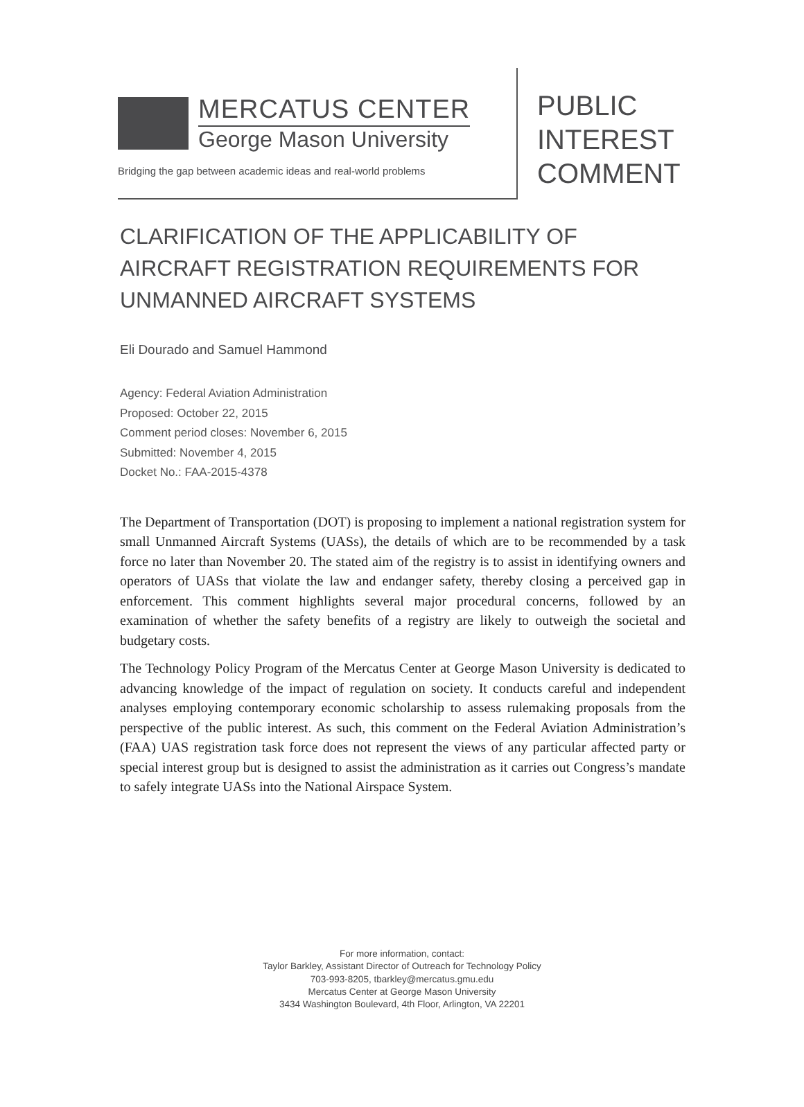MERCATUS CENTER
George Mason University
Bridging the gap between academic ideas and real-world problems
PUBLIC
INTEREST
COMMENT
CLARIFICATION OF THE APPLICABILITY OF AIRCRAFT REGISTRATION REQUIREMENTS FOR UNMANNED AIRCRAFT SYSTEMS
Eli Dourado and Samuel Hammond
Agency: Federal Aviation Administration
Proposed: October 22, 2015
Comment period closes: November 6, 2015
Submitted: November 4, 2015
Docket No.: FAA-2015-4378
The Department of Transportation (DOT) is proposing to implement a national registration system for small Unmanned Aircraft Systems (UASs), the details of which are to be recommended by a task force no later than November 20. The stated aim of the registry is to assist in identifying owners and operators of UASs that violate the law and endanger safety, thereby closing a perceived gap in enforcement. This comment highlights several major procedural concerns, followed by an examination of whether the safety benefits of a registry are likely to outweigh the societal and budgetary costs.
The Technology Policy Program of the Mercatus Center at George Mason University is dedicated to advancing knowledge of the impact of regulation on society. It conducts careful and independent analyses employing contemporary economic scholarship to assess rulemaking proposals from the perspective of the public interest. As such, this comment on the Federal Aviation Administration’s (FAA) UAS registration task force does not represent the views of any particular affected party or special interest group but is designed to assist the administration as it carries out Congress’s mandate to safely integrate UASs into the National Airspace System.
For more information, contact:
Taylor Barkley, Assistant Director of Outreach for Technology Policy
703-993-8205, tbarkley@mercatus.gmu.edu
Mercatus Center at George Mason University
3434 Washington Boulevard, 4th Floor, Arlington, VA 22201